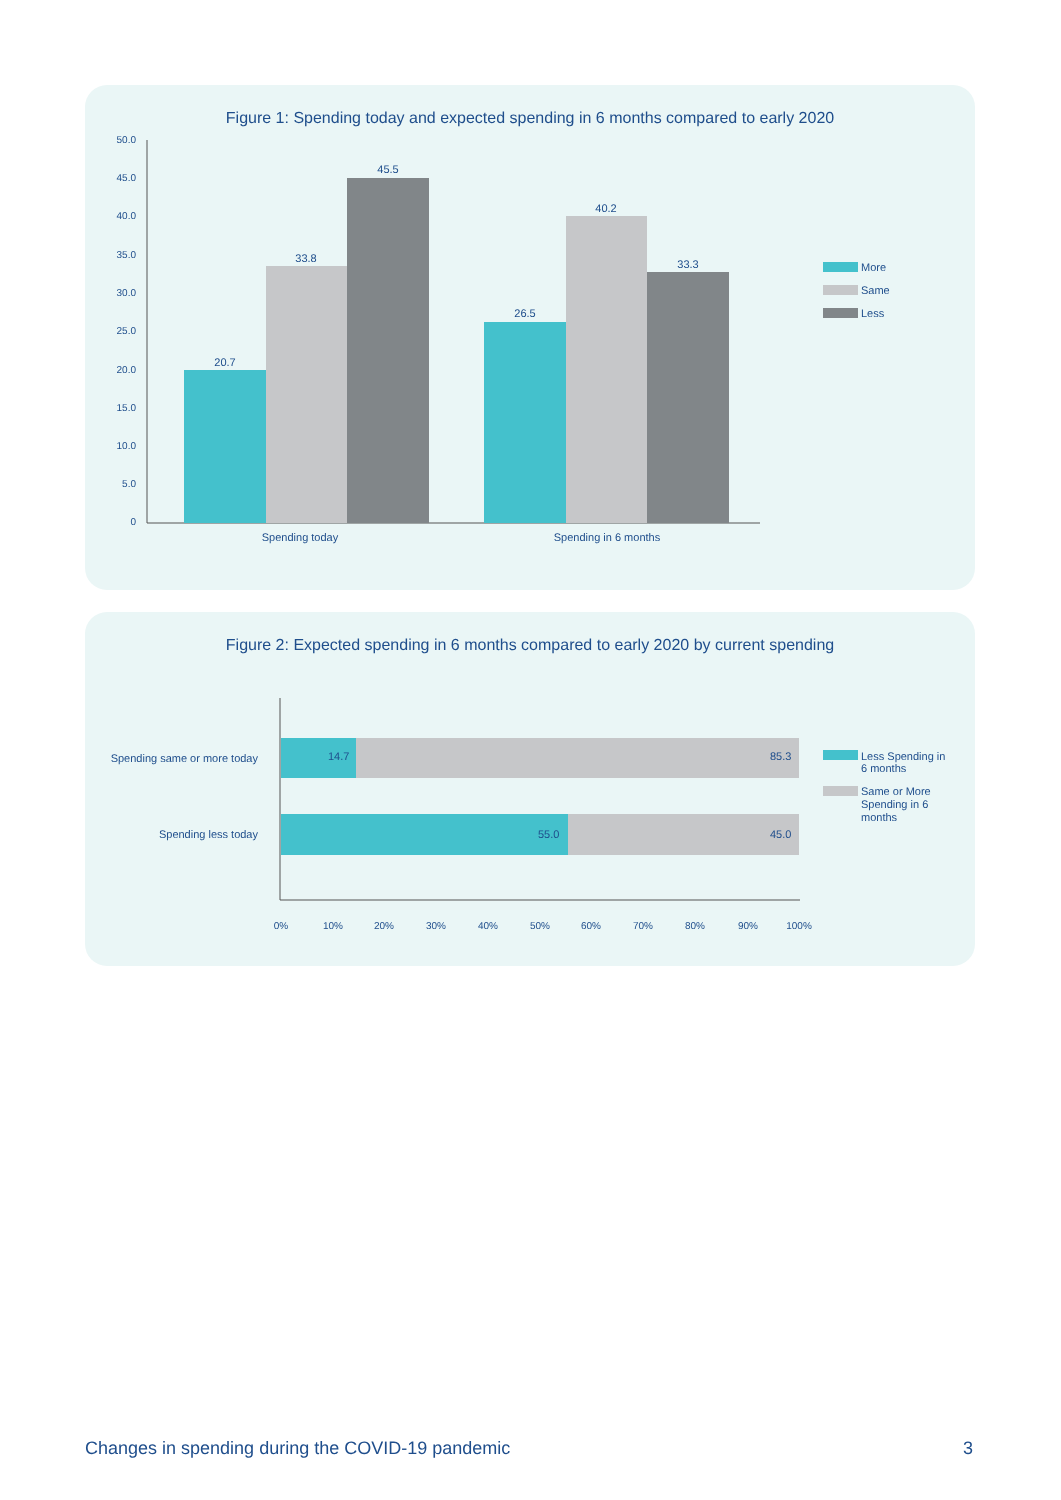Figure 1: Spending today and expected spending in 6 months compared to early 2020
50.0
45.0
40.0
35.0
30.0
25.0
20.0
15.0
10.0
5.0
0
20.7
33.8
45.5
26.5
40.2
33.3
Spending today
Spending in 6 months
More
Same
Less
Figure 2: Expected spending in 6 months compared to early 2020 by current spending
14.7
85.3
55.0
45.0
Spending same or more today
Spending less today
0%
10%
20%
30%
40%
50%
60%
70%
80%
90%
100%
Less Spending in
6 months
Same or More
Spending in 6
months
Changes in spending during the COVID-19 pandemic 3